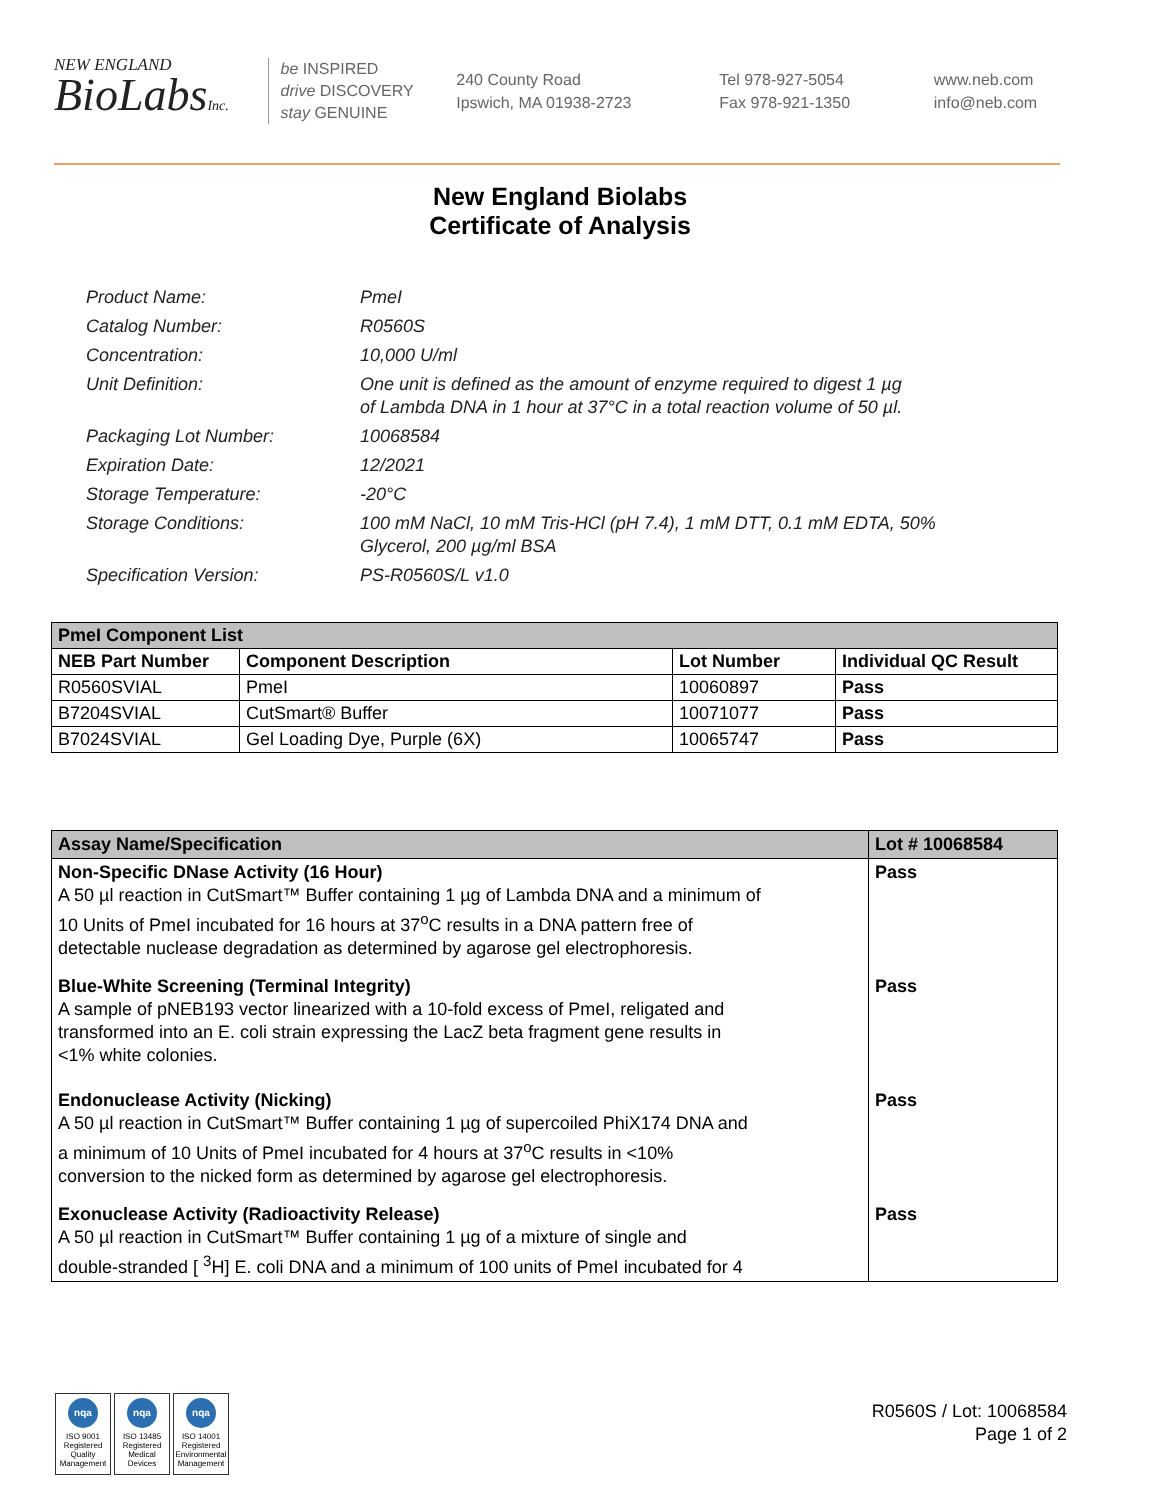NEW ENGLAND
BioLabsInc.
be INSPIRED
drive DISCOVERY
stay GENUINE
240 County Road
Ipswich, MA 01938-2723
Tel 978-927-5054
Fax 978-921-1350
www.neb.com
info@neb.com
New England Biolabs
Certificate of Analysis
| Product Name: | PmeI |
| Catalog Number: | R0560S |
| Concentration: | 10,000 U/ml |
| Unit Definition: | One unit is defined as the amount of enzyme required to digest 1 µg of Lambda DNA in 1 hour at 37°C in a total reaction volume of 50 µl. |
| Packaging Lot Number: | 10068584 |
| Expiration Date: | 12/2021 |
| Storage Temperature: | -20°C |
| Storage Conditions: | 100 mM NaCl, 10 mM Tris-HCl (pH 7.4), 1 mM DTT, 0.1 mM EDTA, 50% Glycerol, 200 µg/ml BSA |
| Specification Version: | PS-R0560S/L v1.0 |
| PmeI Component List | | | |
| --- | --- | --- | --- |
| NEB Part Number | Component Description | Lot Number | Individual QC Result |
| R0560SVIAL | PmeI | 10060897 | Pass |
| B7204SVIAL | CutSmart® Buffer | 10071077 | Pass |
| B7024SVIAL | Gel Loading Dye, Purple (6X) | 10065747 | Pass |
| Assay Name/Specification | Lot # 10068584 |
| --- | --- |
| Non-Specific DNase Activity (16 Hour) A 50 µl reaction in CutSmart™ Buffer containing 1 µg of Lambda DNA and a minimum of 10 Units of PmeI incubated for 16 hours at 37<sup>o</sup>C results in a DNA pattern free of detectable nuclease degradation as determined by agarose gel electrophoresis. | Pass |
| Blue-White Screening (Terminal Integrity) A sample of pNEB193 vector linearized with a 10-fold excess of PmeI, religated and transformed into an E. coli strain expressing the LacZ beta fragment gene results in <1% white colonies. | Pass |
| Endonuclease Activity (Nicking) A 50 µl reaction in CutSmart™ Buffer containing 1 µg of supercoiled PhiX174 DNA and a minimum of 10 Units of PmeI incubated for 4 hours at 37<sup>o</sup>C results in <10% conversion to the nicked form as determined by agarose gel electrophoresis. | Pass |
| Exonuclease Activity (Radioactivity Release) A 50 µl reaction in CutSmart™ Buffer containing 1 µg of a mixture of single and double-stranded [ <sup>3</sup>H] E. coli DNA and a minimum of 100 units of PmeI incubated for 4 | Pass |
nqa
ISO 9001
Registered
Quality Management
nqa
ISO 13485
Registered
Medical Devices
nqa
ISO 14001
Registered
Environmental Management
R0560S / Lot: 10068584
Page 1 of 2